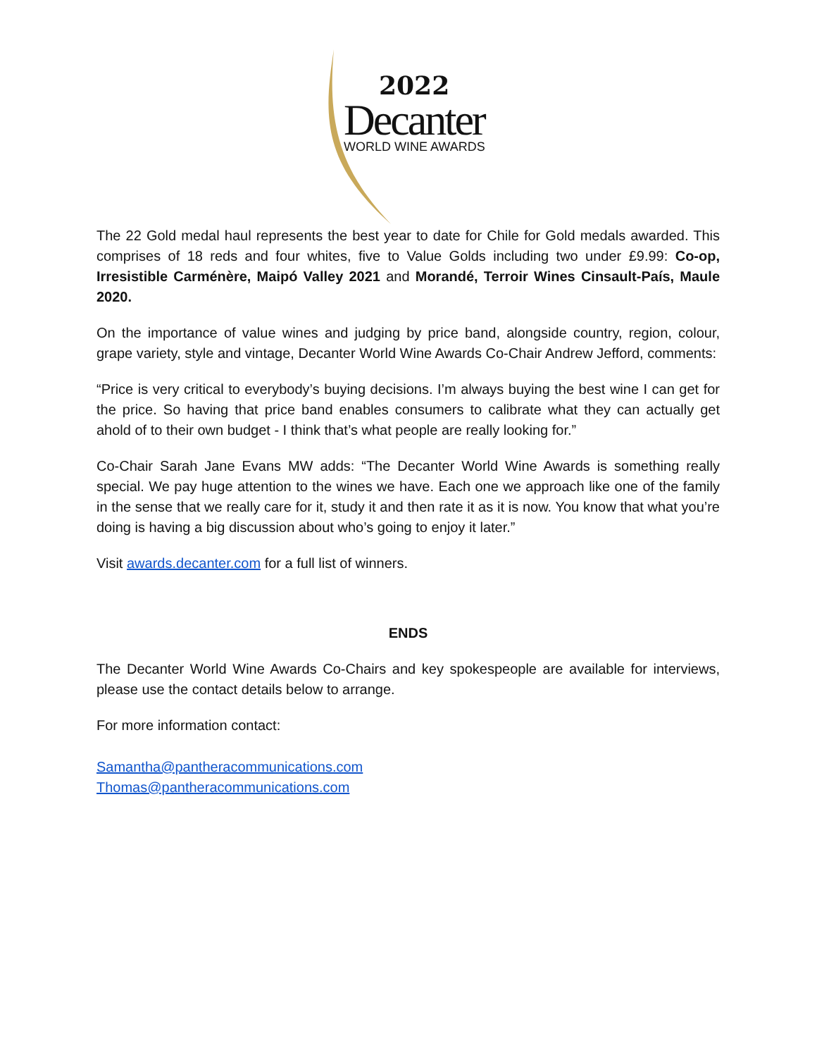2022
Decanter
WORLD WINE AWARDS
The 22 Gold medal haul represents the best year to date for Chile for Gold medals awarded. This comprises of 18 reds and four whites, five to Value Golds including two under £9.99: Co-op, Irresistible Carménère, Maipó Valley 2021 and Morandé, Terroir Wines Cinsault-País, Maule 2020.
On the importance of value wines and judging by price band, alongside country, region, colour, grape variety, style and vintage, Decanter World Wine Awards Co-Chair Andrew Jefford, comments:
“Price is very critical to everybody’s buying decisions. I’m always buying the best wine I can get for the price. So having that price band enables consumers to calibrate what they can actually get ahold of to their own budget - I think that’s what people are really looking for.”
Co-Chair Sarah Jane Evans MW adds: “The Decanter World Wine Awards is something really special. We pay huge attention to the wines we have. Each one we approach like one of the family in the sense that we really care for it, study it and then rate it as it is now. You know that what you’re doing is having a big discussion about who’s going to enjoy it later.”
Visit awards.decanter.com for a full list of winners.
ENDS
The Decanter World Wine Awards Co-Chairs and key spokespeople are available for interviews, please use the contact details below to arrange.
For more information contact:
Samantha@pantheracommunications.com
Thomas@pantheracommunications.com